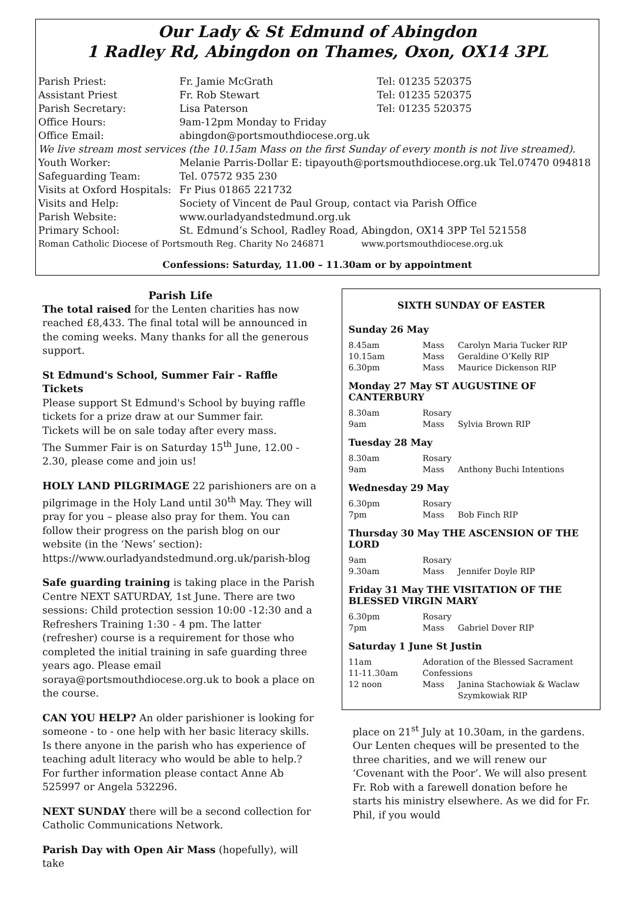Our Lady & St Edmund of Abingdon
1 Radley Rd, Abingdon on Thames, Oxon, OX14 3PL
| Parish Priest: | Fr. Jamie McGrath | Tel: 01235 520375 |
| Assistant Priest | Fr. Rob Stewart | Tel: 01235 520375 |
| Parish Secretary: | Lisa Paterson | Tel: 01235 520375 |
| Office Hours: | 9am-12pm Monday to Friday | |
| Office Email: | abingdon@portsmouthdiocese.org.uk | |
| We live stream most services (the 10.15am Mass on the first Sunday of every month is not live streamed). | | |
| Youth Worker: | Melanie Parris-Dollar E: tipayouth@portsmouthdiocese.org.uk Tel.07470 094818 | |
| Safeguarding Team: | Tel. 07572 935 230 | |
| Visits at Oxford Hospitals: | Fr Pius 01865 221732 | |
| Visits and Help: | Society of Vincent de Paul Group, contact via Parish Office | |
| Parish Website: | www.ourladyandstedmund.org.uk | |
| Primary School: | St. Edmund’s School, Radley Road, Abingdon, OX14 3PP Tel 521558 | |
| Roman Catholic Diocese of Portsmouth Reg. Charity No 246871 www.portsmouthdiocese.org.uk | | |
Confessions: Saturday, 11.00 – 11.30am or by appointment
Parish Life
The total raised for the Lenten charities has now reached £8,433. The final total will be announced in the coming weeks. Many thanks for all the generous support.
St Edmund's School, Summer Fair - Raffle Tickets
Please support St Edmund's School by buying raffle tickets for a prize draw at our Summer fair.
Tickets will be on sale today after every mass.
The Summer Fair is on Saturday 15<sup>th</sup> June, 12.00 - 2.30, please come and join us!
HOLY LAND PILGRIMAGE 22 parishioners are on a pilgrimage in the Holy Land until 30<sup>th</sup> May. They will pray for you – please also pray for them. You can follow their progress on the parish blog on our website (in the ‘News’ section):
https://www.ourladyandstedmund.org.uk/parish-blog
Safe guarding training is taking place in the Parish Centre NEXT SATURDAY, 1st June. There are two sessions: Child protection session 10:00 -12:30 and a Refreshers Training 1:30 - 4 pm. The latter (refresher) course is a requirement for those who completed the initial training in safe guarding three years ago. Please email soraya@portsmouthdiocese.org.uk to book a place on the course.
CAN YOU HELP? An older parishioner is looking for someone - to - one help with her basic literacy skills. Is there anyone in the parish who has experience of teaching adult literacy who would be able to help.? For further information please contact Anne Ab 525997 or Angela 532296.
NEXT SUNDAY there will be a second collection for Catholic Communications Network.
Parish Day with Open Air Mass (hopefully), will take
SIXTH SUNDAY OF EASTER
Sunday 26 May
| 8.45am | Mass | Carolyn Maria Tucker RIP |
| 10.15am | Mass | Geraldine O’Kelly RIP |
| 6.30pm | Mass | Maurice Dickenson RIP |
Monday 27 May ST AUGUSTINE OF CANTERBURY
| 8.30am | Rosary | |
| 9am | Mass | Sylvia Brown RIP |
Tuesday 28 May
| 8.30am | Rosary | |
| 9am | Mass | Anthony Buchi Intentions |
Wednesday 29 May
| 6.30pm | Rosary | |
| 7pm | Mass | Bob Finch RIP |
Thursday 30 May THE ASCENSION OF THE LORD
| 9am | Rosary | |
| 9.30am | Mass | Jennifer Doyle RIP |
Friday 31 May THE VISITATION OF THE BLESSED VIRGIN MARY
| 6.30pm | Rosary | |
| 7pm | Mass | Gabriel Dover RIP |
Saturday 1 June St Justin
| 11am | Adoration of the Blessed Sacrament | |
| 11-11.30am | Confessions | |
| 12 noon | Mass | Janina Stachowiak & Waclaw Szymkowiak RIP |
place on 21<sup>st</sup> July at 10.30am, in the gardens. Our Lenten cheques will be presented to the three charities, and we will renew our ‘Covenant with the Poor’. We will also present Fr. Rob with a farewell donation before he starts his ministry elsewhere. As we did for Fr. Phil, if you would